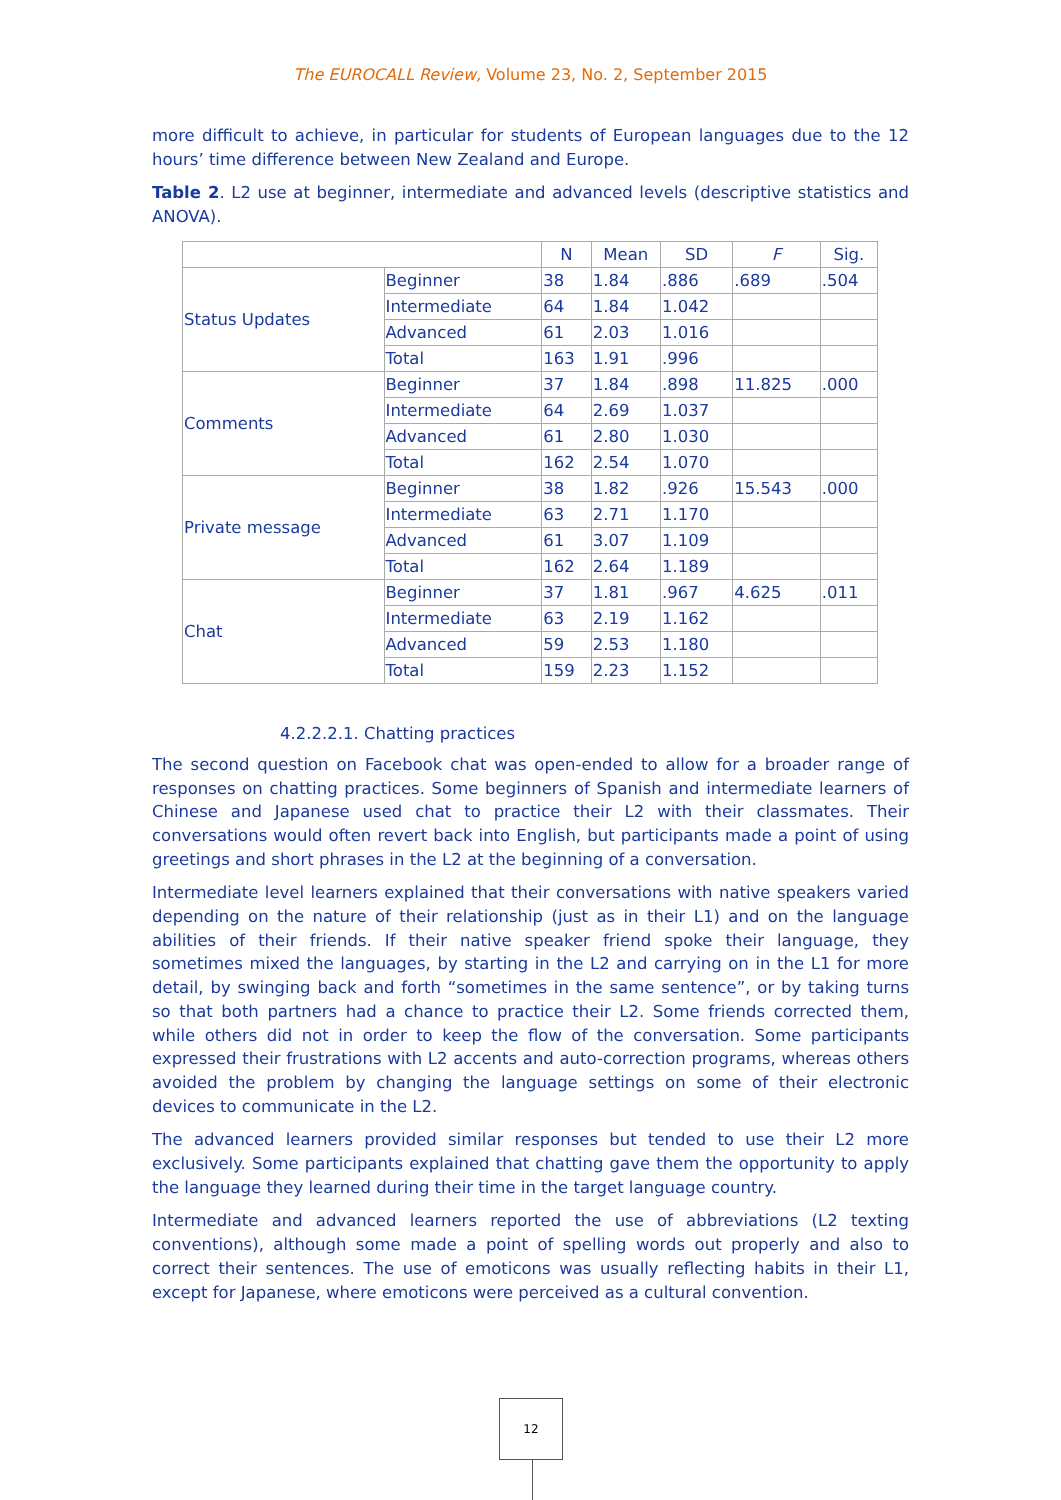The EUROCALL Review, Volume 23, No. 2, September 2015
more difficult to achieve, in particular for students of European languages due to the 12 hours’ time difference between New Zealand and Europe.
Table 2. L2 use at beginner, intermediate and advanced levels (descriptive statistics and ANOVA).
| | | N | Mean | SD | F | Sig. |
| --- | --- | --- | --- | --- | --- | --- |
| Status Updates | Beginner | 38 | 1.84 | .886 | .689 | .504 |
| | Intermediate | 64 | 1.84 | 1.042 | | |
| | Advanced | 61 | 2.03 | 1.016 | | |
| | Total | 163 | 1.91 | .996 | | |
| Comments | Beginner | 37 | 1.84 | .898 | 11.825 | .000 |
| | Intermediate | 64 | 2.69 | 1.037 | | |
| | Advanced | 61 | 2.80 | 1.030 | | |
| | Total | 162 | 2.54 | 1.070 | | |
| Private message | Beginner | 38 | 1.82 | .926 | 15.543 | .000 |
| | Intermediate | 63 | 2.71 | 1.170 | | |
| | Advanced | 61 | 3.07 | 1.109 | | |
| | Total | 162 | 2.64 | 1.189 | | |
| Chat | Beginner | 37 | 1.81 | .967 | 4.625 | .011 |
| | Intermediate | 63 | 2.19 | 1.162 | | |
| | Advanced | 59 | 2.53 | 1.180 | | |
| | Total | 159 | 2.23 | 1.152 | | |
4.2.2.2.1. Chatting practices
The second question on Facebook chat was open-ended to allow for a broader range of responses on chatting practices. Some beginners of Spanish and intermediate learners of Chinese and Japanese used chat to practice their L2 with their classmates. Their conversations would often revert back into English, but participants made a point of using greetings and short phrases in the L2 at the beginning of a conversation.
Intermediate level learners explained that their conversations with native speakers varied depending on the nature of their relationship (just as in their L1) and on the language abilities of their friends. If their native speaker friend spoke their language, they sometimes mixed the languages, by starting in the L2 and carrying on in the L1 for more detail, by swinging back and forth “sometimes in the same sentence”, or by taking turns so that both partners had a chance to practice their L2. Some friends corrected them, while others did not in order to keep the flow of the conversation. Some participants expressed their frustrations with L2 accents and auto-correction programs, whereas others avoided the problem by changing the language settings on some of their electronic devices to communicate in the L2.
The advanced learners provided similar responses but tended to use their L2 more exclusively. Some participants explained that chatting gave them the opportunity to apply the language they learned during their time in the target language country.
Intermediate and advanced learners reported the use of abbreviations (L2 texting conventions), although some made a point of spelling words out properly and also to correct their sentences. The use of emoticons was usually reflecting habits in their L1, except for Japanese, where emoticons were perceived as a cultural convention.
12